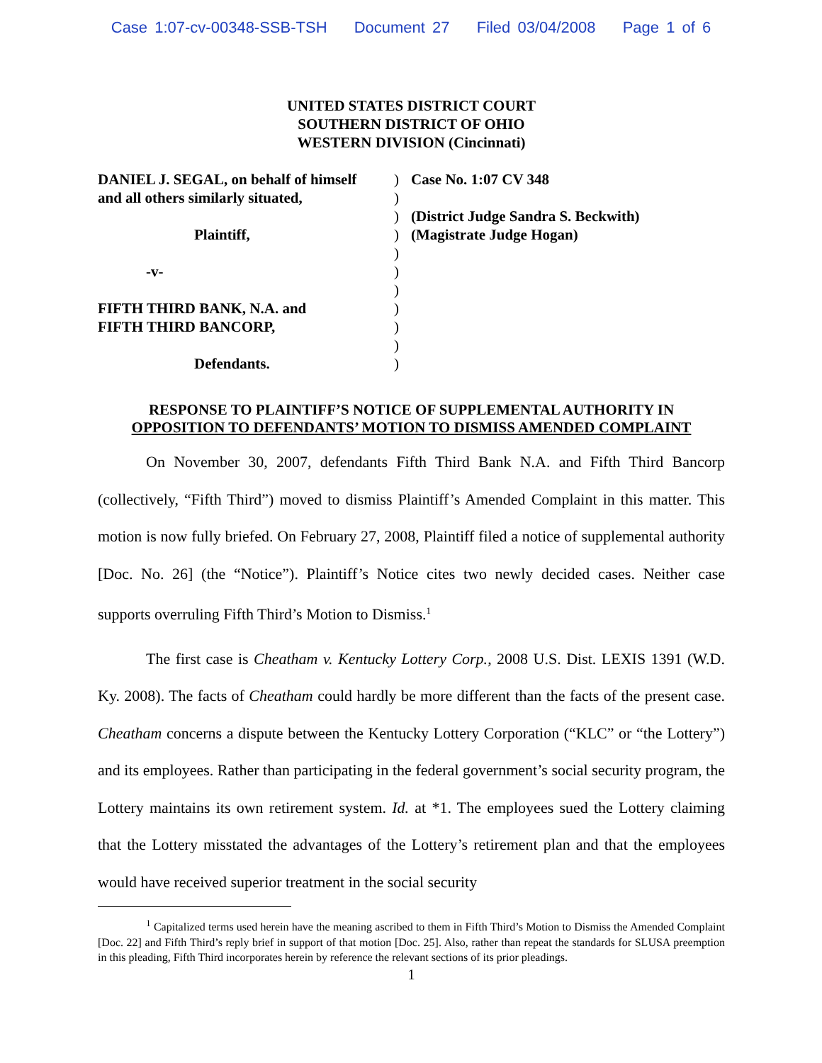Case 1:07-cv-00348-SSB-TSH Document 27 Filed 03/04/2008 Page 1 of 6
UNITED STATES DISTRICT COURT
SOUTHERN DISTRICT OF OHIO
WESTERN DIVISION (Cincinnati)
DANIEL J. SEGAL, on behalf of himself
and all others similarly situated,
Plaintiff,
-v-
FIFTH THIRD BANK, N.A. and
FIFTH THIRD BANCORP,
Defendants.
)
)
)
)
)
)
)
)
)
)
)
Case No. 1:07 CV 348
(District Judge Sandra S. Beckwith)
(Magistrate Judge Hogan)
RESPONSE TO PLAINTIFF’S NOTICE OF SUPPLEMENTAL AUTHORITY IN
OPPOSITION TO DEFENDANTS’ MOTION TO DISMISS AMENDED COMPLAINT
On November 30, 2007, defendants Fifth Third Bank N.A. and Fifth Third Bancorp (collectively, “Fifth Third”) moved to dismiss Plaintiff’s Amended Complaint in this matter. This motion is now fully briefed. On February 27, 2008, Plaintiff filed a notice of supplemental authority [Doc. No. 26] (the “Notice”). Plaintiff’s Notice cites two newly decided cases. Neither case supports overruling Fifth Third’s Motion to Dismiss.<sup>1</sup>
The first case is Cheatham v. Kentucky Lottery Corp., 2008 U.S. Dist. LEXIS 1391 (W.D. Ky. 2008). The facts of Cheatham could hardly be more different than the facts of the present case. Cheatham concerns a dispute between the Kentucky Lottery Corporation (“KLC” or “the Lottery”) and its employees. Rather than participating in the federal government’s social security program, the Lottery maintains its own retirement system. Id. at *1. The employees sued the Lottery claiming that the Lottery misstated the advantages of the Lottery’s retirement plan and that the employees would have received superior treatment in the social security
<sup>1</sup> Capitalized terms used herein have the meaning ascribed to them in Fifth Third’s Motion to Dismiss the Amended Complaint [Doc. 22] and Fifth Third’s reply brief in support of that motion [Doc. 25]. Also, rather than repeat the standards for SLUSA preemption in this pleading, Fifth Third incorporates herein by reference the relevant sections of its prior pleadings.
1